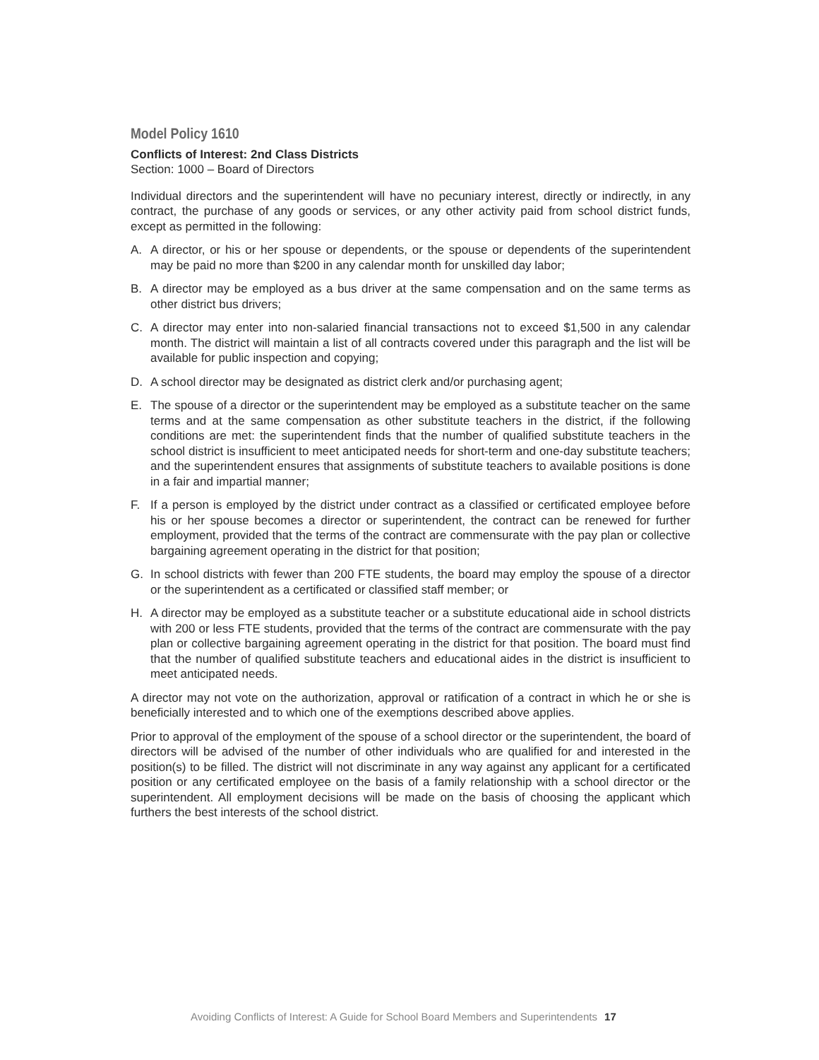Model Policy 1610
Conflicts of Interest: 2nd Class Districts
Section: 1000 – Board of Directors
Individual directors and the superintendent will have no pecuniary interest, directly or indirectly, in any contract, the purchase of any goods or services, or any other activity paid from school district funds, except as permitted in the following:
A. A director, or his or her spouse or dependents, or the spouse or dependents of the superintendent may be paid no more than $200 in any calendar month for unskilled day labor;
B. A director may be employed as a bus driver at the same compensation and on the same terms as other district bus drivers;
C. A director may enter into non-salaried financial transactions not to exceed $1,500 in any calendar month. The district will maintain a list of all contracts covered under this paragraph and the list will be available for public inspection and copying;
D. A school director may be designated as district clerk and/or purchasing agent;
E. The spouse of a director or the superintendent may be employed as a substitute teacher on the same terms and at the same compensation as other substitute teachers in the district, if the following conditions are met: the superintendent finds that the number of qualified substitute teachers in the school district is insufficient to meet anticipated needs for short-term and one-day substitute teachers; and the superintendent ensures that assignments of substitute teachers to available positions is done in a fair and impartial manner;
F. If a person is employed by the district under contract as a classified or certificated employee before his or her spouse becomes a director or superintendent, the contract can be renewed for further employment, provided that the terms of the contract are commensurate with the pay plan or collective bargaining agreement operating in the district for that position;
G. In school districts with fewer than 200 FTE students, the board may employ the spouse of a director or the superintendent as a certificated or classified staff member; or
H. A director may be employed as a substitute teacher or a substitute educational aide in school districts with 200 or less FTE students, provided that the terms of the contract are commensurate with the pay plan or collective bargaining agreement operating in the district for that position. The board must find that the number of qualified substitute teachers and educational aides in the district is insufficient to meet anticipated needs.
A director may not vote on the authorization, approval or ratification of a contract in which he or she is beneficially interested and to which one of the exemptions described above applies.
Prior to approval of the employment of the spouse of a school director or the superintendent, the board of directors will be advised of the number of other individuals who are qualified for and interested in the position(s) to be filled. The district will not discriminate in any way against any applicant for a certificated position or any certificated employee on the basis of a family relationship with a school director or the superintendent. All employment decisions will be made on the basis of choosing the applicant which furthers the best interests of the school district.
Avoiding Conflicts of Interest: A Guide for School Board Members and Superintendents 17